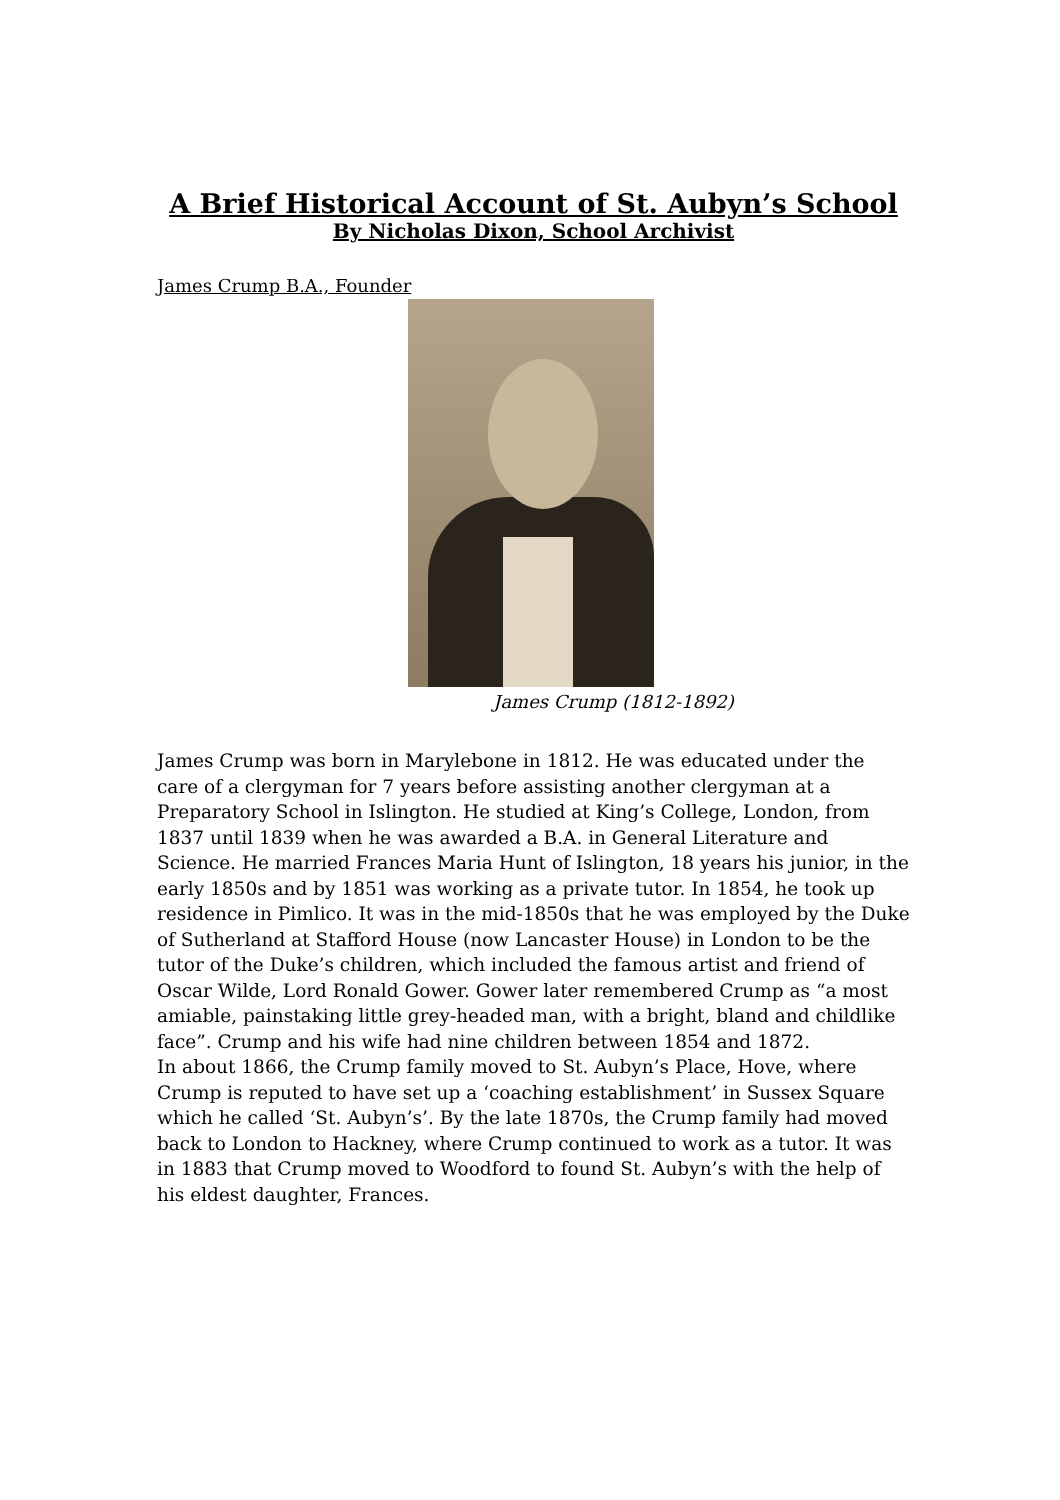A Brief Historical Account of St. Aubyn’s School
By Nicholas Dixon, School Archivist
James Crump B.A., Founder
James Crump (1812-1892)
James Crump was born in Marylebone in 1812. He was educated under the care of a clergyman for 7 years before assisting another clergyman at a Preparatory School in Islington. He studied at King’s College, London, from 1837 until 1839 when he was awarded a B.A. in General Literature and Science. He married Frances Maria Hunt of Islington, 18 years his junior, in the early 1850s and by 1851 was working as a private tutor. In 1854, he took up residence in Pimlico. It was in the mid-1850s that he was employed by the Duke of Sutherland at Stafford House (now Lancaster House) in London to be the tutor of the Duke’s children, which included the famous artist and friend of Oscar Wilde, Lord Ronald Gower. Gower later remembered Crump as “a most amiable, painstaking little grey-headed man, with a bright, bland and childlike face”. Crump and his wife had nine children between 1854 and 1872.
In about 1866, the Crump family moved to St. Aubyn’s Place, Hove, where Crump is reputed to have set up a ‘coaching establishment’ in Sussex Square which he called ‘St. Aubyn’s’. By the late 1870s, the Crump family had moved back to London to Hackney, where Crump continued to work as a tutor. It was in 1883 that Crump moved to Woodford to found St. Aubyn’s with the help of his eldest daughter, Frances.